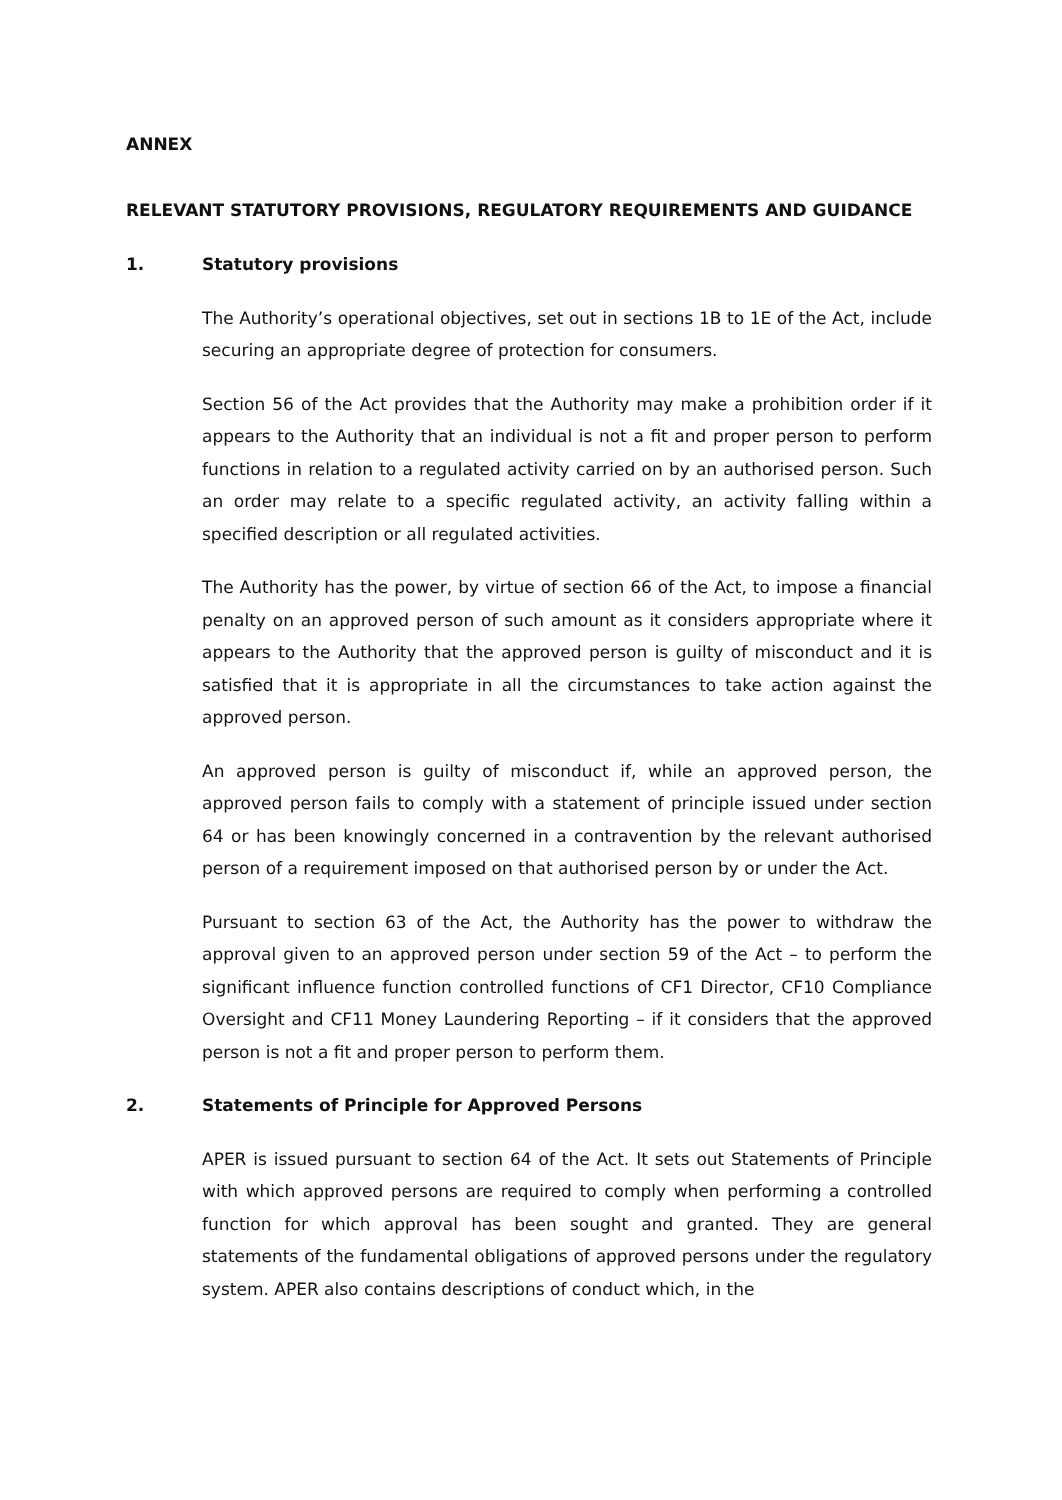ANNEX
RELEVANT STATUTORY PROVISIONS, REGULATORY REQUIREMENTS AND GUIDANCE
1. Statutory provisions
The Authority’s operational objectives, set out in sections 1B to 1E of the Act, include securing an appropriate degree of protection for consumers.
Section 56 of the Act provides that the Authority may make a prohibition order if it appears to the Authority that an individual is not a fit and proper person to perform functions in relation to a regulated activity carried on by an authorised person. Such an order may relate to a specific regulated activity, an activity falling within a specified description or all regulated activities.
The Authority has the power, by virtue of section 66 of the Act, to impose a financial penalty on an approved person of such amount as it considers appropriate where it appears to the Authority that the approved person is guilty of misconduct and it is satisfied that it is appropriate in all the circumstances to take action against the approved person.
An approved person is guilty of misconduct if, while an approved person, the approved person fails to comply with a statement of principle issued under section 64 or has been knowingly concerned in a contravention by the relevant authorised person of a requirement imposed on that authorised person by or under the Act.
Pursuant to section 63 of the Act, the Authority has the power to withdraw the approval given to an approved person under section 59 of the Act – to perform the significant influence function controlled functions of CF1 Director, CF10 Compliance Oversight and CF11 Money Laundering Reporting – if it considers that the approved person is not a fit and proper person to perform them.
2. Statements of Principle for Approved Persons
APER is issued pursuant to section 64 of the Act. It sets out Statements of Principle with which approved persons are required to comply when performing a controlled function for which approval has been sought and granted. They are general statements of the fundamental obligations of approved persons under the regulatory system. APER also contains descriptions of conduct which, in the